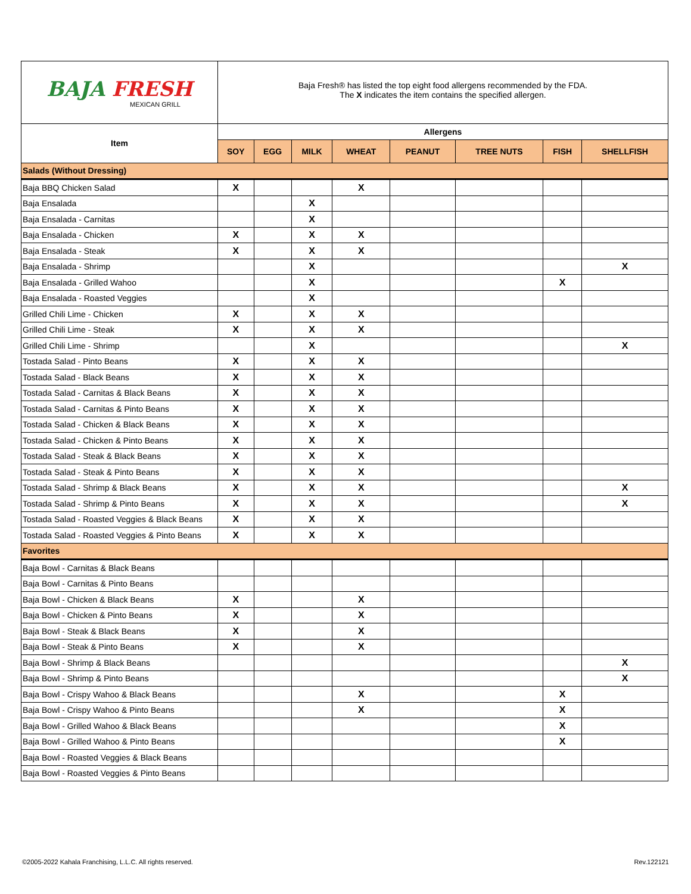| BAJA FRESH MEXICAN GRILL | Baja Fresh® has listed the top eight food allergens recommended by the FDA. The X indicates the item contains the specified allergen. | | | | | | | |
| Item | Allergens | | | | | | | |
| | SOY | EGG | MILK | WHEAT | PEANUT | TREE NUTS | FISH | SHELLFISH |
| Salads (Without Dressing) | | | | | | | | |
| Baja BBQ Chicken Salad | X | | | X | | | | |
| Baja Ensalada | | | X | | | | | |
| Baja Ensalada - Carnitas | | | X | | | | | |
| Baja Ensalada - Chicken | X | | X | X | | | | |
| Baja Ensalada - Steak | X | | X | X | | | | |
| Baja Ensalada - Shrimp | | | X | | | | | X |
| Baja Ensalada - Grilled Wahoo | | | X | | | | X | |
| Baja Ensalada - Roasted Veggies | | | X | | | | | |
| Grilled Chili Lime - Chicken | X | | X | X | | | | |
| Grilled Chili Lime - Steak | X | | X | X | | | | |
| Grilled Chili Lime - Shrimp | | | X | | | | | X |
| Tostada Salad - Pinto Beans | X | | X | X | | | | |
| Tostada Salad - Black Beans | X | | X | X | | | | |
| Tostada Salad - Carnitas & Black Beans | X | | X | X | | | | |
| Tostada Salad - Carnitas & Pinto Beans | X | | X | X | | | | |
| Tostada Salad - Chicken & Black Beans | X | | X | X | | | | |
| Tostada Salad - Chicken & Pinto Beans | X | | X | X | | | | |
| Tostada Salad - Steak & Black Beans | X | | X | X | | | | |
| Tostada Salad - Steak & Pinto Beans | X | | X | X | | | | |
| Tostada Salad - Shrimp & Black Beans | X | | X | X | | | | X |
| Tostada Salad - Shrimp & Pinto Beans | X | | X | X | | | | X |
| Tostada Salad - Roasted Veggies & Black Beans | X | | X | X | | | | |
| Tostada Salad - Roasted Veggies & Pinto Beans | X | | X | X | | | | |
| Favorites | | | | | | | | |
| Baja Bowl - Carnitas & Black Beans | | | | | | | | |
| Baja Bowl - Carnitas & Pinto Beans | | | | | | | | |
| Baja Bowl - Chicken & Black Beans | X | | | X | | | | |
| Baja Bowl - Chicken & Pinto Beans | X | | | X | | | | |
| Baja Bowl - Steak & Black Beans | X | | | X | | | | |
| Baja Bowl - Steak & Pinto Beans | X | | | X | | | | |
| Baja Bowl - Shrimp & Black Beans | | | | | | | | X |
| Baja Bowl - Shrimp & Pinto Beans | | | | | | | | X |
| Baja Bowl - Crispy Wahoo & Black Beans | | | | X | | | X | |
| Baja Bowl - Crispy Wahoo & Pinto Beans | | | | X | | | X | |
| Baja Bowl - Grilled Wahoo & Black Beans | | | | | | | X | |
| Baja Bowl - Grilled Wahoo & Pinto Beans | | | | | | | X | |
| Baja Bowl - Roasted Veggies & Black Beans | | | | | | | | |
| Baja Bowl - Roasted Veggies & Pinto Beans | | | | | | | | |
©2005-2022 Kahala Franchising, L.L.C. All rights reserved.
Rev.122121